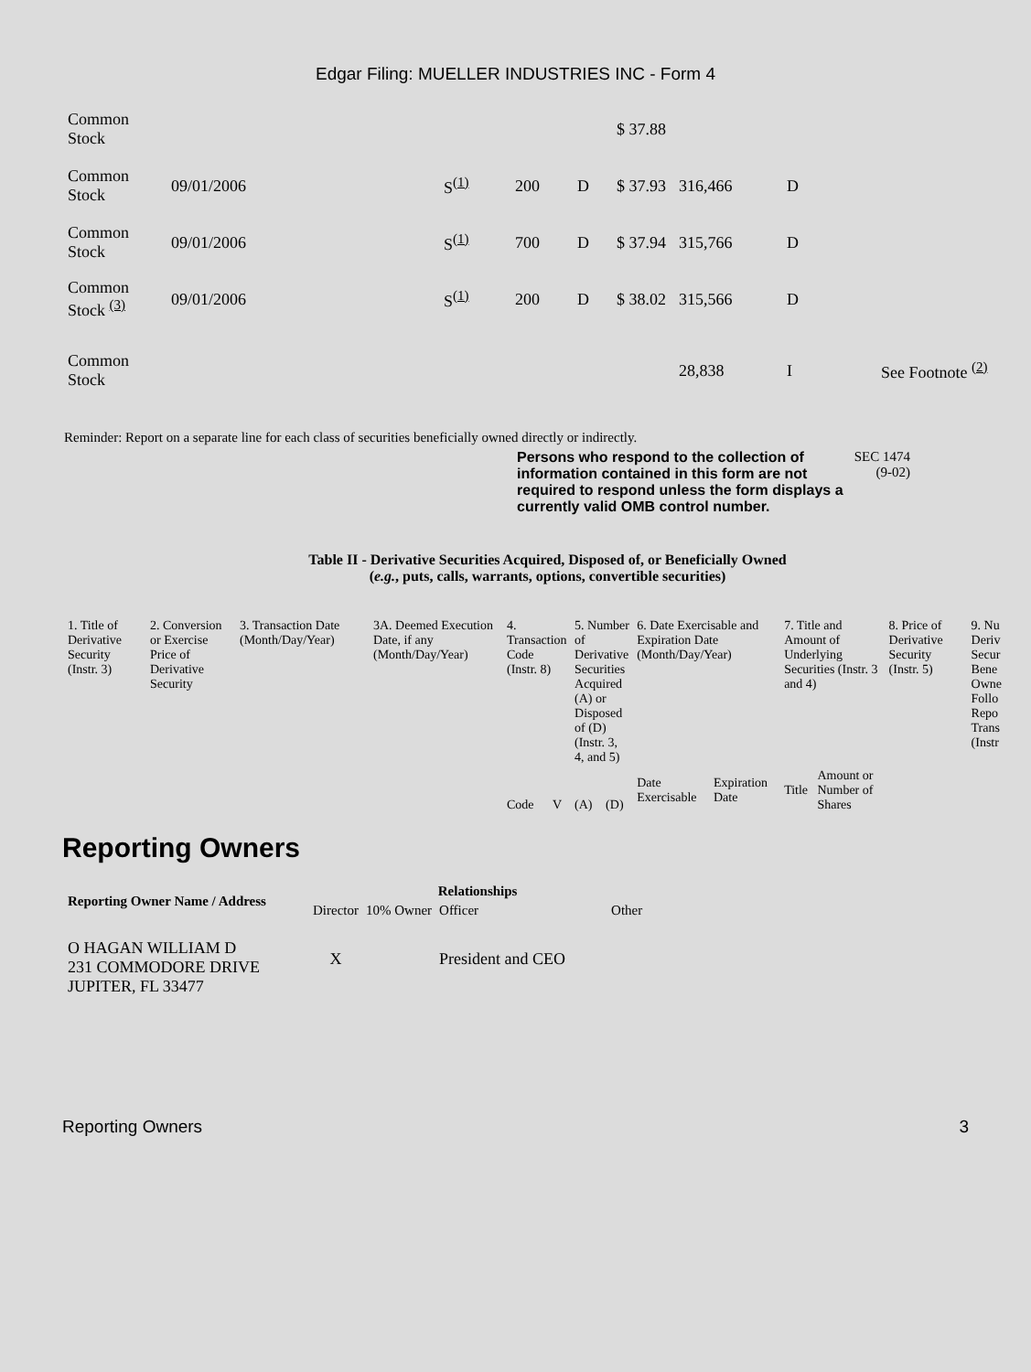Edgar Filing: MUELLER INDUSTRIES INC - Form 4
| Common Stock | | | | | $ 37.88 | | | |
| Common Stock | 09/01/2006 | S<sup>(1)</sup> | 200 | D | $ 37.93 | 316,466 | D | |
| Common Stock | 09/01/2006 | S<sup>(1)</sup> | 700 | D | $ 37.94 | 315,766 | D | |
| Common Stock <sup>(3)</sup> | 09/01/2006 | S<sup>(1)</sup> | 200 | D | $ 38.02 | 315,566 | D | |
| Common Stock | | | | | | 28,838 | I | See Footnote <sup>(2)</sup> |
Reminder: Report on a separate line for each class of securities beneficially owned directly or indirectly.
Persons who respond to the collection of information contained in this form are not required to respond unless the form displays a currently valid OMB control number.
SEC 1474 (9-02)
Table II - Derivative Securities Acquired, Disposed of, or Beneficially Owned
(e.g., puts, calls, warrants, options, convertible securities)
| 1. Title of Derivative Security (Instr. 3) | 2. Conversion or Exercise Price of Derivative Security | 3. Transaction Date (Month/Day/Year) | 3A. Deemed Execution Date, if any (Month/Day/Year) | 4. Transaction Code (Instr. 8) | | 5. Number of Derivative Securities Acquired (A) or Disposed of (D) (Instr. 3, 4, and 5) | | 6. Date Exercisable and Expiration Date (Month/Day/Year) | | 7. Title and Amount of Underlying Securities (Instr. 3 and 4) | | 8. Price of Derivative Security (Instr. 5) | 9. Nu Deriv Secur Bene Owne Follo Repo Trans (Instr |
| | | | | Code | V | (A) | (D) | Date Exercisable | Expiration Date | Title | Amount or Number of Shares | | |
Reporting Owners
| Reporting Owner Name / Address | Relationships | | | |
| --- | --- | --- | --- | --- |
| | Director | 10% Owner | Officer | Other |
| O HAGAN WILLIAM D 231 COMMODORE DRIVE JUPITER, FL 33477 | X | | President and CEO | |
Reporting Owners 3